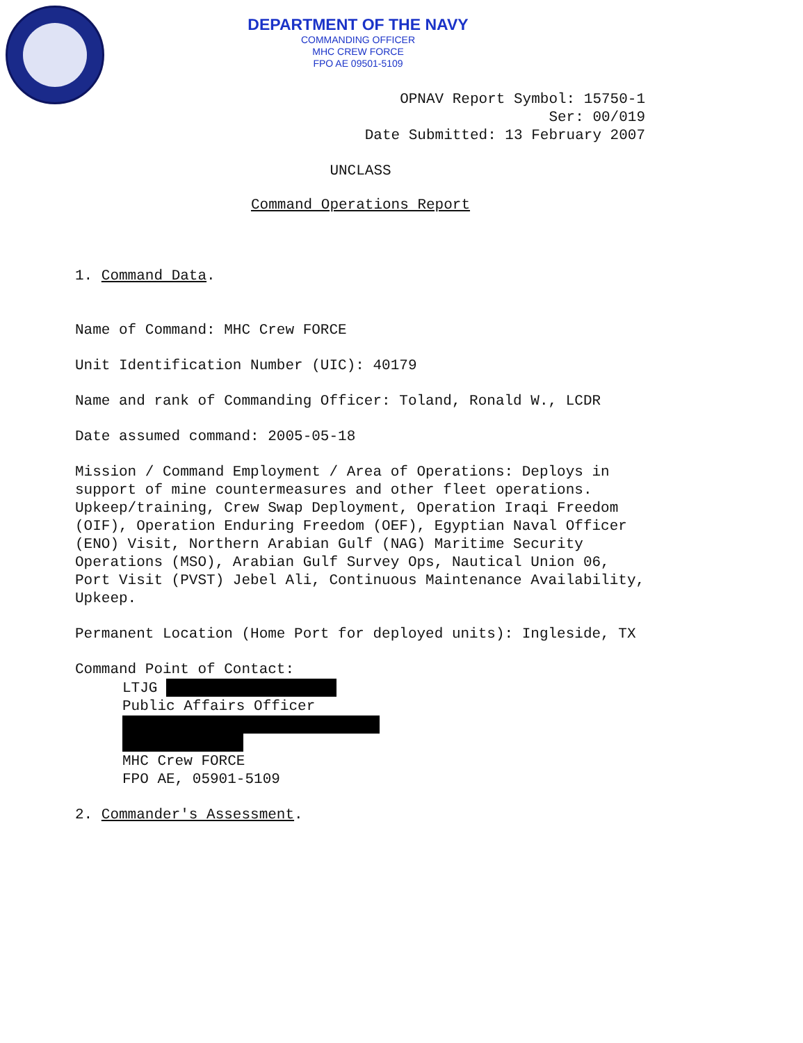DEPARTMENT OF THE NAVY
COMMANDING OFFICER
MHC CREW FORCE
FPO AE 09501-5109
OPNAV Report Symbol: 15750-1
Ser: 00/019
Date Submitted: 13 February 2007
UNCLASS
Command Operations Report
1. Command Data.
Name of Command: MHC Crew FORCE
Unit Identification Number (UIC): 40179
Name and rank of Commanding Officer: Toland, Ronald W., LCDR
Date assumed command: 2005-05-18
Mission / Command Employment / Area of Operations: Deploys in support of mine countermeasures and other fleet operations. Upkeep/training, Crew Swap Deployment, Operation Iraqi Freedom (OIF), Operation Enduring Freedom (OEF), Egyptian Naval Officer (ENO) Visit, Northern Arabian Gulf (NAG) Maritime Security Operations (MSO), Arabian Gulf Survey Ops, Nautical Union 06, Port Visit (PVST) Jebel Ali, Continuous Maintenance Availability, Upkeep.
Permanent Location (Home Port for deployed units): Ingleside, TX
Command Point of Contact:
LTJG
Public Affairs Officer
MHC Crew FORCE
FPO AE, 05901-5109
2. Commander's Assessment.